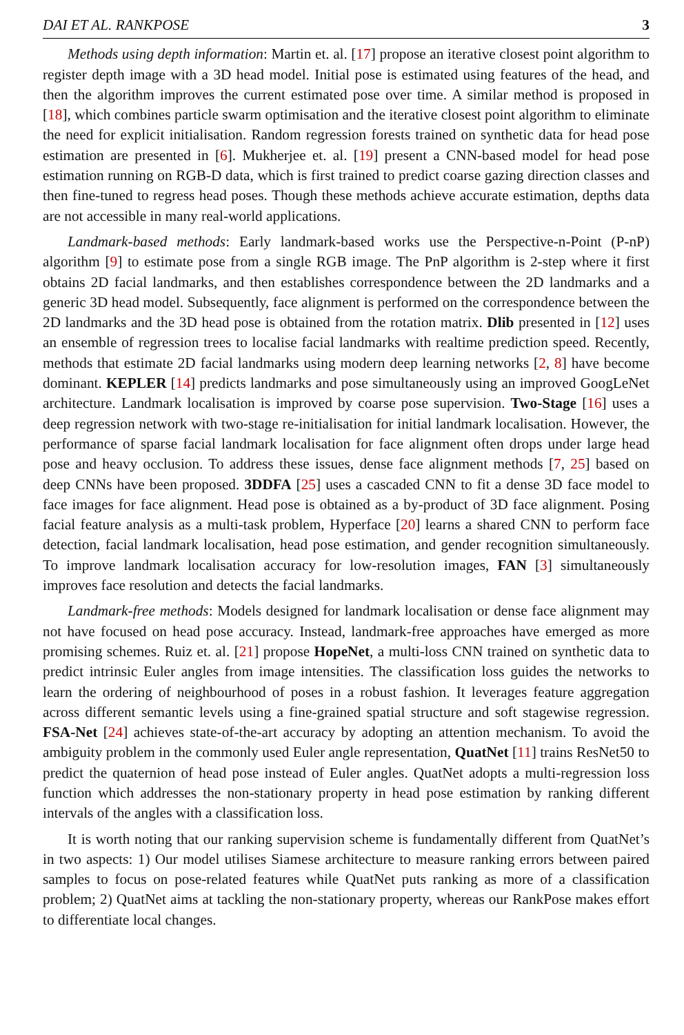DAI ET AL. RANKPOSE 3
Methods using depth information: Martin et. al. [17] propose an iterative closest point algorithm to register depth image with a 3D head model. Initial pose is estimated using features of the head, and then the algorithm improves the current estimated pose over time. A similar method is proposed in [18], which combines particle swarm optimisation and the iterative closest point algorithm to eliminate the need for explicit initialisation. Random regression forests trained on synthetic data for head pose estimation are presented in [6]. Mukherjee et. al. [19] present a CNN-based model for head pose estimation running on RGB-D data, which is first trained to predict coarse gazing direction classes and then fine-tuned to regress head poses. Though these methods achieve accurate estimation, depths data are not accessible in many real-world applications.
Landmark-based methods: Early landmark-based works use the Perspective-n-Point (P-nP) algorithm [9] to estimate pose from a single RGB image. The PnP algorithm is 2-step where it first obtains 2D facial landmarks, and then establishes correspondence between the 2D landmarks and a generic 3D head model. Subsequently, face alignment is performed on the correspondence between the 2D landmarks and the 3D head pose is obtained from the rotation matrix. Dlib presented in [12] uses an ensemble of regression trees to localise facial landmarks with realtime prediction speed. Recently, methods that estimate 2D facial landmarks using modern deep learning networks [2, 8] have become dominant. KEPLER [14] predicts landmarks and pose simultaneously using an improved GoogLeNet architecture. Landmark localisation is improved by coarse pose supervision. Two-Stage [16] uses a deep regression network with two-stage re-initialisation for initial landmark localisation. However, the performance of sparse facial landmark localisation for face alignment often drops under large head pose and heavy occlusion. To address these issues, dense face alignment methods [7, 25] based on deep CNNs have been proposed. 3DDFA [25] uses a cascaded CNN to fit a dense 3D face model to face images for face alignment. Head pose is obtained as a by-product of 3D face alignment. Posing facial feature analysis as a multi-task problem, Hyperface [20] learns a shared CNN to perform face detection, facial landmark localisation, head pose estimation, and gender recognition simultaneously. To improve landmark localisation accuracy for low-resolution images, FAN [3] simultaneously improves face resolution and detects the facial landmarks.
Landmark-free methods: Models designed for landmark localisation or dense face alignment may not have focused on head pose accuracy. Instead, landmark-free approaches have emerged as more promising schemes. Ruiz et. al. [21] propose HopeNet, a multi-loss CNN trained on synthetic data to predict intrinsic Euler angles from image intensities. The classification loss guides the networks to learn the ordering of neighbourhood of poses in a robust fashion. It leverages feature aggregation across different semantic levels using a fine-grained spatial structure and soft stagewise regression. FSA-Net [24] achieves state-of-the-art accuracy by adopting an attention mechanism. To avoid the ambiguity problem in the commonly used Euler angle representation, QuatNet [11] trains ResNet50 to predict the quaternion of head pose instead of Euler angles. QuatNet adopts a multi-regression loss function which addresses the non-stationary property in head pose estimation by ranking different intervals of the angles with a classification loss.
It is worth noting that our ranking supervision scheme is fundamentally different from QuatNet’s in two aspects: 1) Our model utilises Siamese architecture to measure ranking errors between paired samples to focus on pose-related features while QuatNet puts ranking as more of a classification problem; 2) QuatNet aims at tackling the non-stationary property, whereas our RankPose makes effort to differentiate local changes.